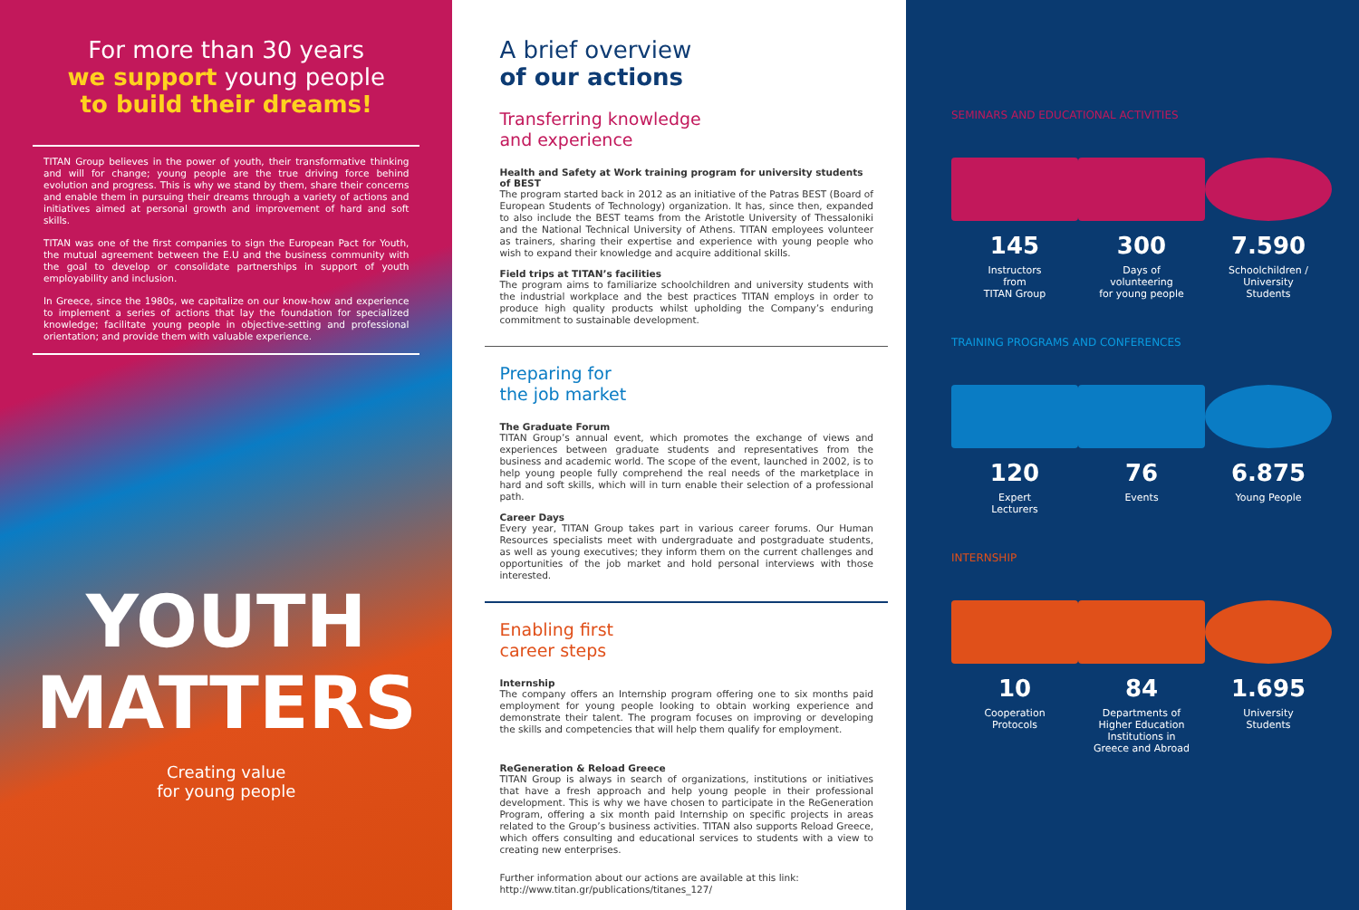For more than 30 years
we support young people
to build their dreams!
TITAN Group believes in the power of youth, their transformative thinking and will for change; young people are the true driving force behind evolution and progress. This is why we stand by them, share their concerns and enable them in pursuing their dreams through a variety of actions and initiatives aimed at personal growth and improvement of hard and soft skills.
TITAN was one of the first companies to sign the European Pact for Youth, the mutual agreement between the E.U and the business community with the goal to develop or consolidate partnerships in support of youth employability and inclusion.
In Greece, since the 1980s, we capitalize on our know-how and experience to implement a series of actions that lay the foundation for specialized knowledge; facilitate young people in objective-setting and professional orientation; and provide them with valuable experience.
YOUTH
MATTERS
Creating value
for young people
A brief overview
of our actions
Transferring knowledge
and experience
Health and Safety at Work training program for university students of BEST
The program started back in 2012 as an initiative of the Patras BEST (Board of European Students of Technology) organization. It has, since then, expanded to also include the BEST teams from the Aristotle University of Thessaloniki and the National Technical University of Athens. TITAN employees volunteer as trainers, sharing their expertise and experience with young people who wish to expand their knowledge and acquire additional skills.
Field trips at TITAN’s facilities
The program aims to familiarize schoolchildren and university students with the industrial workplace and the best practices TITAN employs in order to produce high quality products whilst upholding the Company’s enduring commitment to sustainable development.
Preparing for
the job market
The Graduate Forum
TITAN Group’s annual event, which promotes the exchange of views and experiences between graduate students and representatives from the business and academic world. The scope of the event, launched in 2002, is to help young people fully comprehend the real needs of the marketplace in hard and soft skills, which will in turn enable their selection of a professional path.
Career Days
Every year, TITAN Group takes part in various career forums. Our Human Resources specialists meet with undergraduate and postgraduate students, as well as young executives; they inform them on the current challenges and opportunities of the job market and hold personal interviews with those interested.
Enabling first
career steps
Internship
The company offers an Internship program offering one to six months paid employment for young people looking to obtain working experience and demonstrate their talent. The program focuses on improving or developing the skills and competencies that will help them qualify for employment.
ReGeneration & Reload Greece
TITAN Group is always in search of organizations, institutions or initiatives that have a fresh approach and help young people in their professional development. This is why we have chosen to participate in the ReGeneration Program, offering a six month paid Internship on specific projects in areas related to the Group’s business activities. TITAN also supports Reload Greece, which offers consulting and educational services to students with a view to creating new enterprises.
Further information about our actions are available at this link:
http://www.titan.gr/publications/titanes_127/
SEMINARS AND EDUCATIONAL ACTIVITIES
145
Instructors
from
TITAN Group
300
Days of
volunteering
for young people
7.590
Schoolchildren /
University
Students
TRAINING PROGRAMS AND CONFERENCES
120
Expert
Lecturers
76
Events
6.875
Young People
INTERNSHIP
10
Cooperation
Protocols
84
Departments of
Higher Education
Institutions in
Greece and Abroad
1.695
University
Students